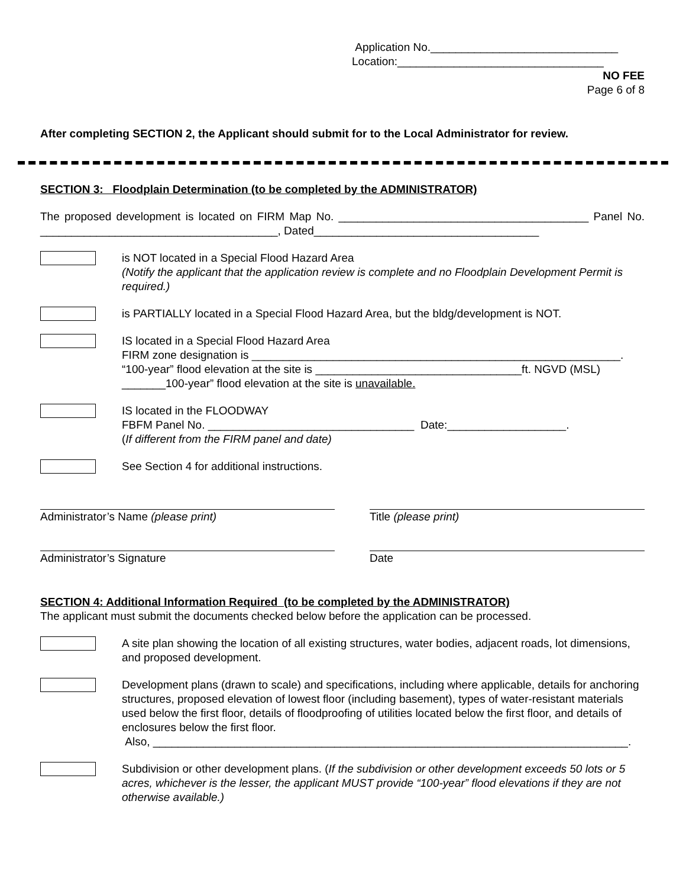Application No.______________________________
Location:_________________________________
NO FEE
Page 6 of 8
After completing SECTION 2, the Applicant should submit for to the Local Administrator for review.
SECTION 3: Floodplain Determination (to be completed by the ADMINISTRATOR)
The proposed development is located on FIRM Map No. ________________________________________ Panel No. ______________________________________, Dated____________________________________
is NOT located in a Special Flood Hazard Area
(Notify the applicant that the application review is complete and no Floodplain Development Permit is required.)
is PARTIALLY located in a Special Flood Hazard Area, but the bldg/development is NOT.
IS located in a Special Flood Hazard Area
FIRM zone designation is ___________________________________________________________.
“100-year” flood elevation at the site is _________________________________ft. NGVD (MSL)
_______100-year” flood elevation at the site is unavailable.
IS located in the FLOODWAY
FBFM Panel No. _________________________________ Date:___________________.
(If different from the FIRM panel and date)
See Section 4 for additional instructions.
Administrator’s Name (please print) Title (please print)
Administrator’s Signature Date
SECTION 4: Additional Information Required (to be completed by the ADMINISTRATOR)
The applicant must submit the documents checked below before the application can be processed.
A site plan showing the location of all existing structures, water bodies, adjacent roads, lot dimensions, and proposed development.
Development plans (drawn to scale) and specifications, including where applicable, details for anchoring structures, proposed elevation of lowest floor (including basement), types of water-resistant materials used below the first floor, details of floodproofing of utilities located below the first floor, and details of enclosures below the first floor.
Also, ____________________________________________________________________________.
Subdivision or other development plans. (If the subdivision or other development exceeds 50 lots or 5 acres, whichever is the lesser, the applicant MUST provide “100-year” flood elevations if they are not otherwise available.)